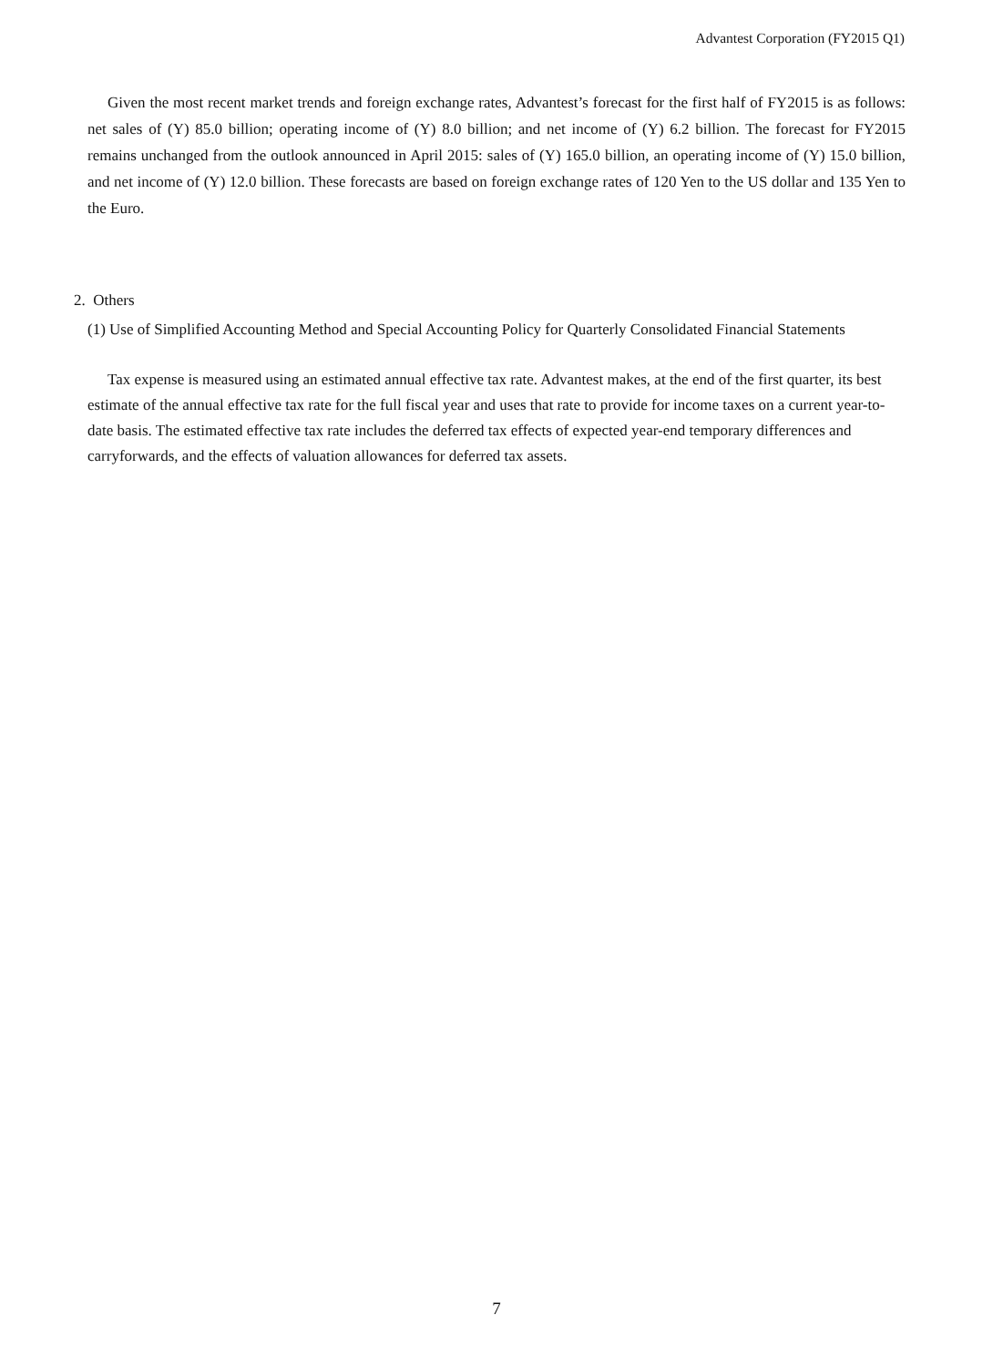Advantest Corporation (FY2015 Q1)
Given the most recent market trends and foreign exchange rates, Advantest’s forecast for the first half of FY2015 is as follows: net sales of (Y) 85.0 billion; operating income of (Y) 8.0 billion; and net income of (Y) 6.2 billion. The forecast for FY2015 remains unchanged from the outlook announced in April 2015: sales of (Y) 165.0 billion, an operating income of (Y) 15.0 billion, and net income of (Y) 12.0 billion. These forecasts are based on foreign exchange rates of 120 Yen to the US dollar and 135 Yen to the Euro.
2. Others
(1) Use of Simplified Accounting Method and Special Accounting Policy for Quarterly Consolidated Financial Statements
Tax expense is measured using an estimated annual effective tax rate. Advantest makes, at the end of the first quarter, its best estimate of the annual effective tax rate for the full fiscal year and uses that rate to provide for income taxes on a current year-to-date basis. The estimated effective tax rate includes the deferred tax effects of expected year-end temporary differences and carryforwards, and the effects of valuation allowances for deferred tax assets.
7